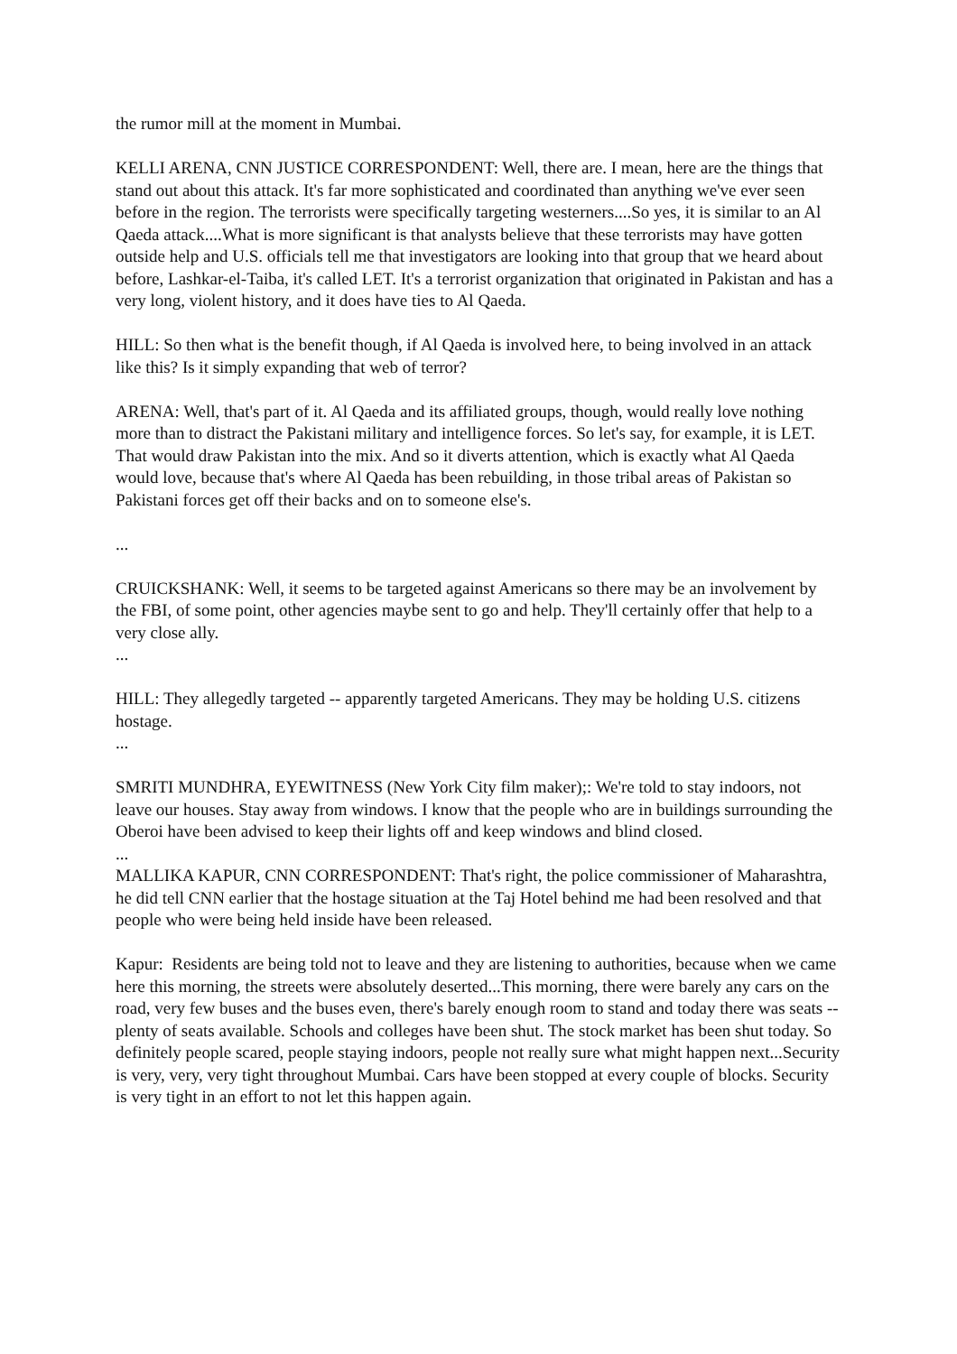the rumor mill at the moment in Mumbai.
KELLI ARENA, CNN JUSTICE CORRESPONDENT: Well, there are. I mean, here are the things that stand out about this attack. It's far more sophisticated and coordinated than anything we've ever seen before in the region. The terrorists were specifically targeting westerners....So yes, it is similar to an Al Qaeda attack....What is more significant is that analysts believe that these terrorists may have gotten outside help and U.S. officials tell me that investigators are looking into that group that we heard about before, Lashkar-el-Taiba, it's called LET. It's a terrorist organization that originated in Pakistan and has a very long, violent history, and it does have ties to Al Qaeda.
HILL: So then what is the benefit though, if Al Qaeda is involved here, to being involved in an attack like this? Is it simply expanding that web of terror?
ARENA: Well, that's part of it. Al Qaeda and its affiliated groups, though, would really love nothing more than to distract the Pakistani military and intelligence forces. So let's say, for example, it is LET. That would draw Pakistan into the mix. And so it diverts attention, which is exactly what Al Qaeda would love, because that's where Al Qaeda has been rebuilding, in those tribal areas of Pakistan so Pakistani forces get off their backs and on to someone else's.
...
CRUICKSHANK: Well, it seems to be targeted against Americans so there may be an involvement by the FBI, of some point, other agencies maybe sent to go and help. They'll certainly offer that help to a very close ally.
...
HILL: They allegedly targeted -- apparently targeted Americans. They may be holding U.S. citizens hostage.
...
SMRITI MUNDHRA, EYEWITNESS (New York City film maker);: We're told to stay indoors, not leave our houses. Stay away from windows. I know that the people who are in buildings surrounding the Oberoi have been advised to keep their lights off and keep windows and blind closed.
...
MALLIKA KAPUR, CNN CORRESPONDENT: That's right, the police commissioner of Maharashtra, he did tell CNN earlier that the hostage situation at the Taj Hotel behind me had been resolved and that people who were being held inside have been released.
Kapur: Residents are being told not to leave and they are listening to authorities, because when we came here this morning, the streets were absolutely deserted...This morning, there were barely any cars on the road, very few buses and the buses even, there's barely enough room to stand and today there was seats -- plenty of seats available. Schools and colleges have been shut. The stock market has been shut today. So definitely people scared, people staying indoors, people not really sure what might happen next...Security is very, very, very tight throughout Mumbai. Cars have been stopped at every couple of blocks. Security is very tight in an effort to not let this happen again.